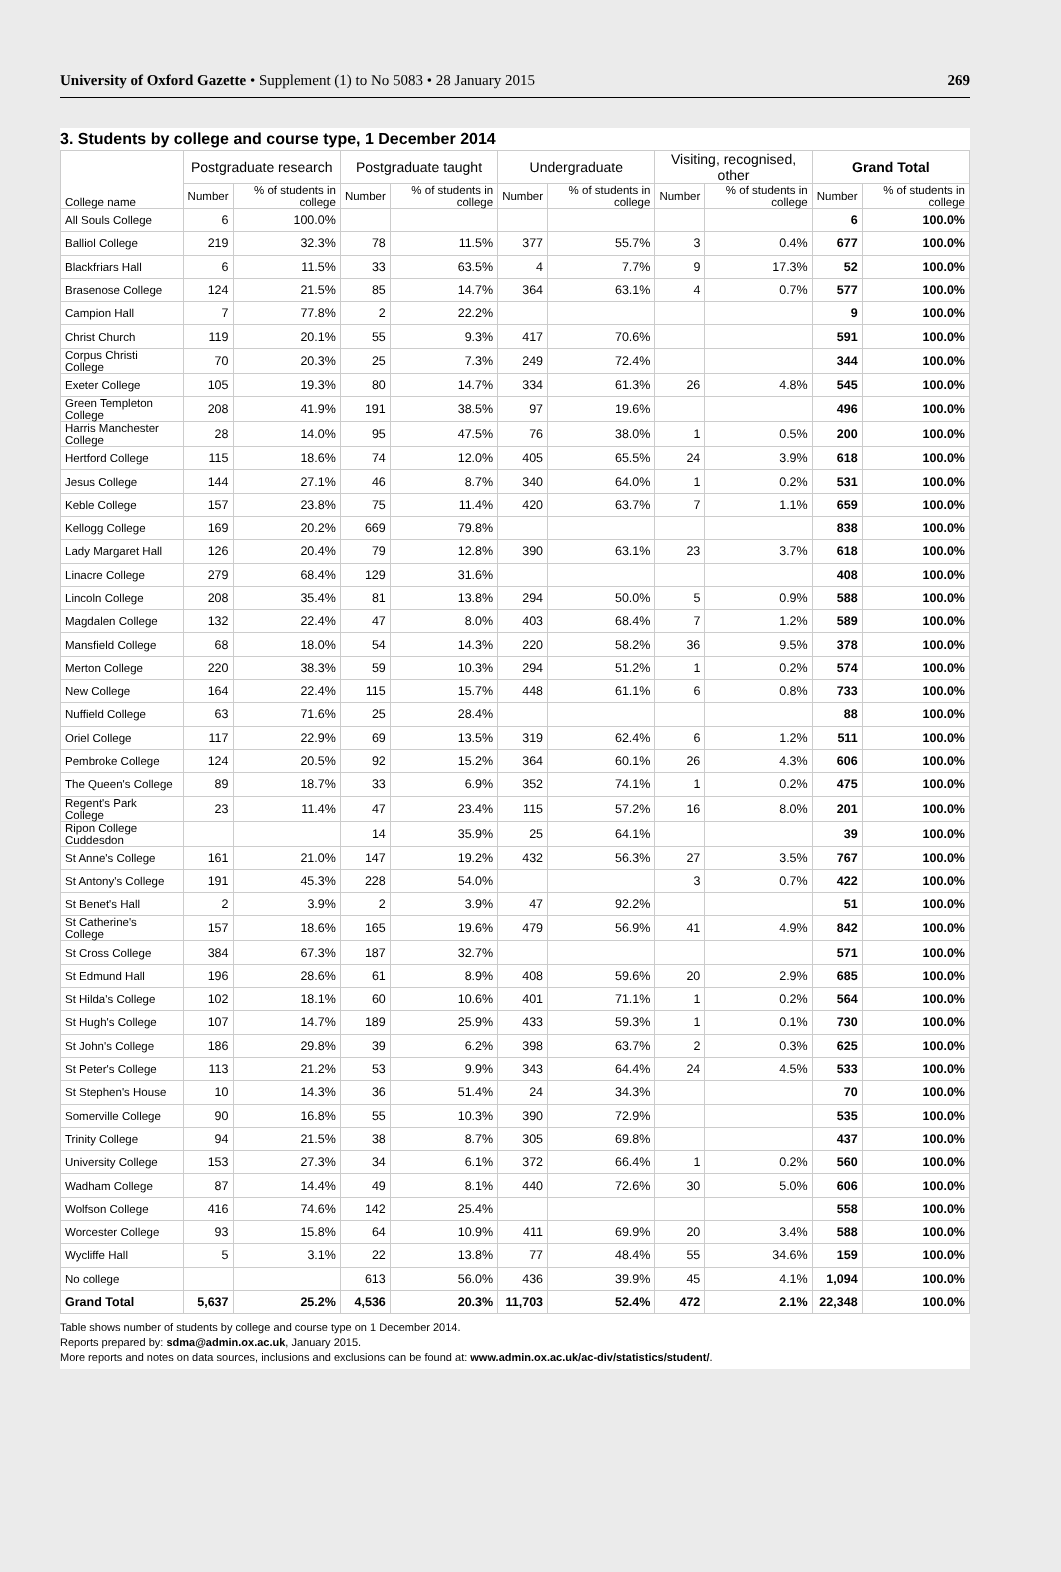University of Oxford Gazette • Supplement (1) to No 5083 • 28 January 2015 269
3. Students by college and course type, 1 December 2014
| College name | Postgraduate research | | Postgraduate taught | | Undergraduate | | Visiting, recognised, other | | Grand Total | |
| --- | --- | --- | --- | --- | --- | --- | --- | --- | --- | --- |
| | Number | % of students in college | Number | % of students in college | Number | % of students in college | Number | % of students in college | Number | % of students in college |
| All Souls College | 6 | 100.0% | | | | | | | 6 | 100.0% |
| Balliol College | 219 | 32.3% | 78 | 11.5% | 377 | 55.7% | 3 | 0.4% | 677 | 100.0% |
| Blackfriars Hall | 6 | 11.5% | 33 | 63.5% | 4 | 7.7% | 9 | 17.3% | 52 | 100.0% |
| Brasenose College | 124 | 21.5% | 85 | 14.7% | 364 | 63.1% | 4 | 0.7% | 577 | 100.0% |
| Campion Hall | 7 | 77.8% | 2 | 22.2% | | | | | 9 | 100.0% |
| Christ Church | 119 | 20.1% | 55 | 9.3% | 417 | 70.6% | | | 591 | 100.0% |
| Corpus Christi College | 70 | 20.3% | 25 | 7.3% | 249 | 72.4% | | | 344 | 100.0% |
| Exeter College | 105 | 19.3% | 80 | 14.7% | 334 | 61.3% | 26 | 4.8% | 545 | 100.0% |
| Green Templeton College | 208 | 41.9% | 191 | 38.5% | 97 | 19.6% | | | 496 | 100.0% |
| Harris Manchester College | 28 | 14.0% | 95 | 47.5% | 76 | 38.0% | 1 | 0.5% | 200 | 100.0% |
| Hertford College | 115 | 18.6% | 74 | 12.0% | 405 | 65.5% | 24 | 3.9% | 618 | 100.0% |
| Jesus College | 144 | 27.1% | 46 | 8.7% | 340 | 64.0% | 1 | 0.2% | 531 | 100.0% |
| Keble College | 157 | 23.8% | 75 | 11.4% | 420 | 63.7% | 7 | 1.1% | 659 | 100.0% |
| Kellogg College | 169 | 20.2% | 669 | 79.8% | | | | | 838 | 100.0% |
| Lady Margaret Hall | 126 | 20.4% | 79 | 12.8% | 390 | 63.1% | 23 | 3.7% | 618 | 100.0% |
| Linacre College | 279 | 68.4% | 129 | 31.6% | | | | | 408 | 100.0% |
| Lincoln College | 208 | 35.4% | 81 | 13.8% | 294 | 50.0% | 5 | 0.9% | 588 | 100.0% |
| Magdalen College | 132 | 22.4% | 47 | 8.0% | 403 | 68.4% | 7 | 1.2% | 589 | 100.0% |
| Mansfield College | 68 | 18.0% | 54 | 14.3% | 220 | 58.2% | 36 | 9.5% | 378 | 100.0% |
| Merton College | 220 | 38.3% | 59 | 10.3% | 294 | 51.2% | 1 | 0.2% | 574 | 100.0% |
| New College | 164 | 22.4% | 115 | 15.7% | 448 | 61.1% | 6 | 0.8% | 733 | 100.0% |
| Nuffield College | 63 | 71.6% | 25 | 28.4% | | | | | 88 | 100.0% |
| Oriel College | 117 | 22.9% | 69 | 13.5% | 319 | 62.4% | 6 | 1.2% | 511 | 100.0% |
| Pembroke College | 124 | 20.5% | 92 | 15.2% | 364 | 60.1% | 26 | 4.3% | 606 | 100.0% |
| The Queen's College | 89 | 18.7% | 33 | 6.9% | 352 | 74.1% | 1 | 0.2% | 475 | 100.0% |
| Regent's Park College | 23 | 11.4% | 47 | 23.4% | 115 | 57.2% | 16 | 8.0% | 201 | 100.0% |
| Ripon College Cuddesdon | | | 14 | 35.9% | 25 | 64.1% | | | 39 | 100.0% |
| St Anne's College | 161 | 21.0% | 147 | 19.2% | 432 | 56.3% | 27 | 3.5% | 767 | 100.0% |
| St Antony's College | 191 | 45.3% | 228 | 54.0% | | | 3 | 0.7% | 422 | 100.0% |
| St Benet's Hall | 2 | 3.9% | 2 | 3.9% | 47 | 92.2% | | | 51 | 100.0% |
| St Catherine's College | 157 | 18.6% | 165 | 19.6% | 479 | 56.9% | 41 | 4.9% | 842 | 100.0% |
| St Cross College | 384 | 67.3% | 187 | 32.7% | | | | | 571 | 100.0% |
| St Edmund Hall | 196 | 28.6% | 61 | 8.9% | 408 | 59.6% | 20 | 2.9% | 685 | 100.0% |
| St Hilda's College | 102 | 18.1% | 60 | 10.6% | 401 | 71.1% | 1 | 0.2% | 564 | 100.0% |
| St Hugh's College | 107 | 14.7% | 189 | 25.9% | 433 | 59.3% | 1 | 0.1% | 730 | 100.0% |
| St John's College | 186 | 29.8% | 39 | 6.2% | 398 | 63.7% | 2 | 0.3% | 625 | 100.0% |
| St Peter's College | 113 | 21.2% | 53 | 9.9% | 343 | 64.4% | 24 | 4.5% | 533 | 100.0% |
| St Stephen's House | 10 | 14.3% | 36 | 51.4% | 24 | 34.3% | | | 70 | 100.0% |
| Somerville College | 90 | 16.8% | 55 | 10.3% | 390 | 72.9% | | | 535 | 100.0% |
| Trinity College | 94 | 21.5% | 38 | 8.7% | 305 | 69.8% | | | 437 | 100.0% |
| University College | 153 | 27.3% | 34 | 6.1% | 372 | 66.4% | 1 | 0.2% | 560 | 100.0% |
| Wadham College | 87 | 14.4% | 49 | 8.1% | 440 | 72.6% | 30 | 5.0% | 606 | 100.0% |
| Wolfson College | 416 | 74.6% | 142 | 25.4% | | | | | 558 | 100.0% |
| Worcester College | 93 | 15.8% | 64 | 10.9% | 411 | 69.9% | 20 | 3.4% | 588 | 100.0% |
| Wycliffe Hall | 5 | 3.1% | 22 | 13.8% | 77 | 48.4% | 55 | 34.6% | 159 | 100.0% |
| No college | | | 613 | 56.0% | 436 | 39.9% | 45 | 4.1% | 1,094 | 100.0% |
| Grand Total | 5,637 | 25.2% | 4,536 | 20.3% | 11,703 | 52.4% | 472 | 2.1% | 22,348 | 100.0% |
Table shows number of students by college and course type on 1 December 2014.
Reports prepared by: sdma@admin.ox.ac.uk, January 2015.
More reports and notes on data sources, inclusions and exclusions can be found at: www.admin.ox.ac.uk/ac-div/statistics/student/.